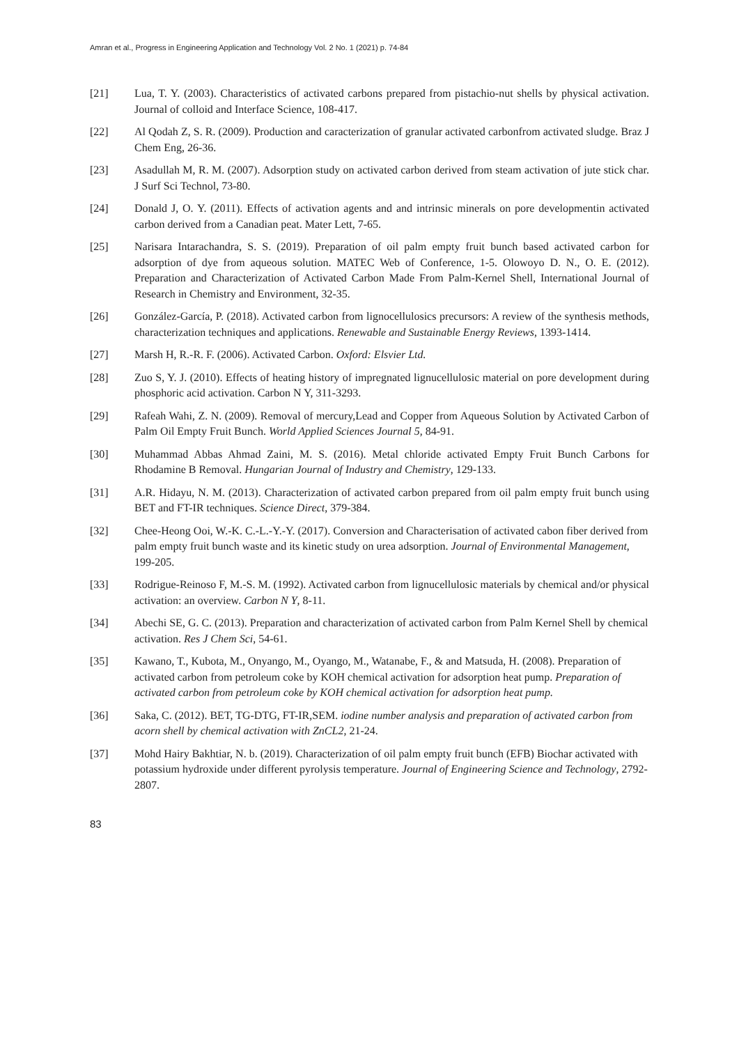Amran et al., Progress in Engineering Application and Technology Vol. 2 No. 1 (2021) p. 74-84
[21] Lua, T. Y. (2003). Characteristics of activated carbons prepared from pistachio-nut shells by physical activation. Journal of colloid and Interface Science, 108-417.
[22] Al Qodah Z, S. R. (2009). Production and caracterization of granular activated carbonfrom activated sludge. Braz J Chem Eng, 26-36.
[23] Asadullah M, R. M. (2007). Adsorption study on activated carbon derived from steam activation of jute stick char. J Surf Sci Technol, 73-80.
[24] Donald J, O. Y. (2011). Effects of activation agents and and intrinsic minerals on pore developmentin activated carbon derived from a Canadian peat. Mater Lett, 7-65.
[25] Narisara Intarachandra, S. S. (2019). Preparation of oil palm empty fruit bunch based activated carbon for adsorption of dye from aqueous solution. MATEC Web of Conference, 1-5. Olowoyo D. N., O. E. (2012). Preparation and Characterization of Activated Carbon Made From Palm-Kernel Shell, International Journal of Research in Chemistry and Environment, 32-35.
[26] González-García, P. (2018). Activated carbon from lignocellulosics precursors: A review of the synthesis methods, characterization techniques and applications. Renewable and Sustainable Energy Reviews, 1393-1414.
[27] Marsh H, R.-R. F. (2006). Activated Carbon. Oxford: Elsvier Ltd.
[28] Zuo S, Y. J. (2010). Effects of heating history of impregnated lignucellulosic material on pore development during phosphoric acid activation. Carbon N Y, 311-3293.
[29] Rafeah Wahi, Z. N. (2009). Removal of mercury,Lead and Copper from Aqueous Solution by Activated Carbon of Palm Oil Empty Fruit Bunch. World Applied Sciences Journal 5, 84-91.
[30] Muhammad Abbas Ahmad Zaini, M. S. (2016). Metal chloride activated Empty Fruit Bunch Carbons for Rhodamine B Removal. Hungarian Journal of Industry and Chemistry, 129-133.
[31] A.R. Hidayu, N. M. (2013). Characterization of activated carbon prepared from oil palm empty fruit bunch using BET and FT-IR techniques. Science Direct, 379-384.
[32] Chee-Heong Ooi, W.-K. C.-L.-Y.-Y. (2017). Conversion and Characterisation of activated cabon fiber derived from palm empty fruit bunch waste and its kinetic study on urea adsorption. Journal of Environmental Management, 199-205.
[33] Rodrigue-Reinoso F, M.-S. M. (1992). Activated carbon from lignucellulosic materials by chemical and/or physical activation: an overview. Carbon N Y, 8-11.
[34] Abechi SE, G. C. (2013). Preparation and characterization of activated carbon from Palm Kernel Shell by chemical activation. Res J Chem Sci, 54-61.
[35] Kawano, T., Kubota, M., Onyango, M., Oyango, M., Watanabe, F., & and Matsuda, H. (2008). Preparation of activated carbon from petroleum coke by KOH chemical activation for adsorption heat pump. Preparation of activated carbon from petroleum coke by KOH chemical activation for adsorption heat pump.
[36] Saka, C. (2012). BET, TG-DTG, FT-IR,SEM. iodine number analysis and preparation of activated carbon from acorn shell by chemical activation with ZnCL2, 21-24.
[37] Mohd Hairy Bakhtiar, N. b. (2019). Characterization of oil palm empty fruit bunch (EFB) Biochar activated with potassium hydroxide under different pyrolysis temperature. Journal of Engineering Science and Technology, 2792-2807.
83